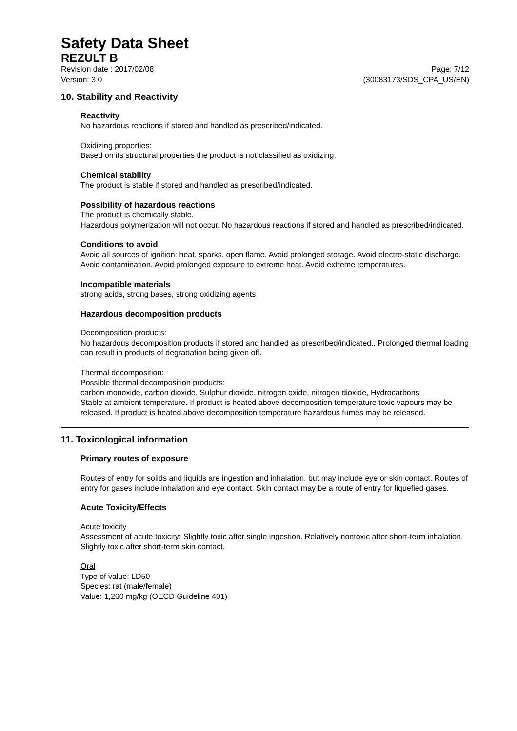Safety Data Sheet
REZULT B
Revision date : 2017/02/08 Page: 7/12
Version: 3.0 (30083173/SDS_CPA_US/EN)
10. Stability and Reactivity
Reactivity
No hazardous reactions if stored and handled as prescribed/indicated.
Oxidizing properties:
Based on its structural properties the product is not classified as oxidizing.
Chemical stability
The product is stable if stored and handled as prescribed/indicated.
Possibility of hazardous reactions
The product is chemically stable.
Hazardous polymerization will not occur. No hazardous reactions if stored and handled as prescribed/indicated.
Conditions to avoid
Avoid all sources of ignition: heat, sparks, open flame. Avoid prolonged storage. Avoid electro-static discharge. Avoid contamination. Avoid prolonged exposure to extreme heat. Avoid extreme temperatures.
Incompatible materials
strong acids, strong bases, strong oxidizing agents
Hazardous decomposition products
Decomposition products:
No hazardous decomposition products if stored and handled as prescribed/indicated., Prolonged thermal loading can result in products of degradation being given off.
Thermal decomposition:
Possible thermal decomposition products:
carbon monoxide, carbon dioxide, Sulphur dioxide, nitrogen oxide, nitrogen dioxide, Hydrocarbons
Stable at ambient temperature. If product is heated above decomposition temperature toxic vapours may be released. If product is heated above decomposition temperature hazardous fumes may be released.
11. Toxicological information
Primary routes of exposure
Routes of entry for solids and liquids are ingestion and inhalation, but may include eye or skin contact. Routes of entry for gases include inhalation and eye contact. Skin contact may be a route of entry for liquefied gases.
Acute Toxicity/Effects
Acute toxicity
Assessment of acute toxicity: Slightly toxic after single ingestion. Relatively nontoxic after short-term inhalation. Slightly toxic after short-term skin contact.
Oral
Type of value: LD50
Species: rat (male/female)
Value: 1,260 mg/kg (OECD Guideline 401)